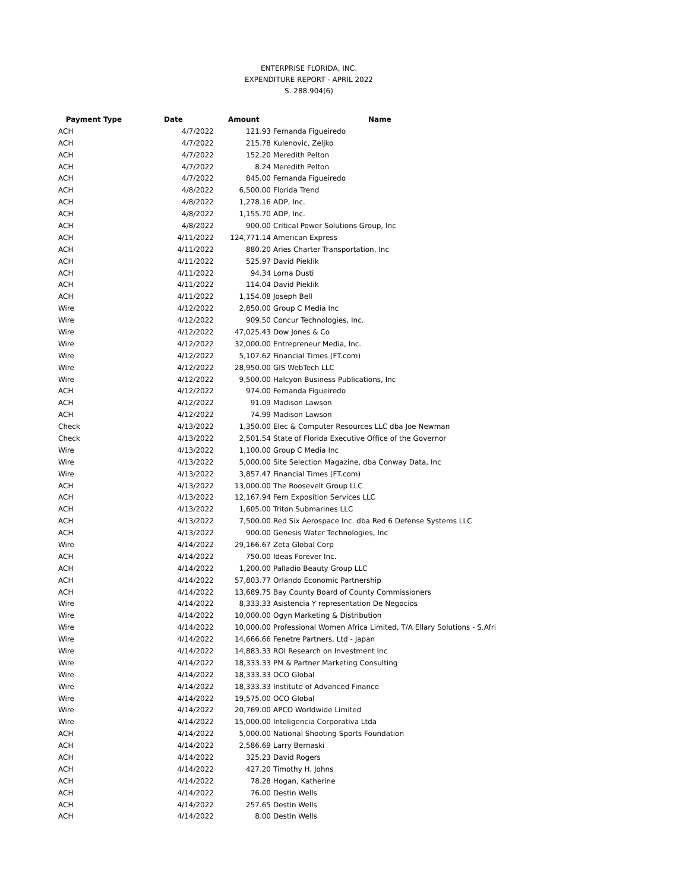ENTERPRISE FLORIDA, INC.
EXPENDITURE REPORT - APRIL 2022
S. 288.904(6)
| Payment Type | Date | Amount | Name |
| --- | --- | --- | --- |
| ACH | 4/7/2022 | 121.93 | Fernanda Figueiredo |
| ACH | 4/7/2022 | 215.78 | Kulenovic, Zeljko |
| ACH | 4/7/2022 | 152.20 | Meredith Pelton |
| ACH | 4/7/2022 | 8.24 | Meredith Pelton |
| ACH | 4/7/2022 | 845.00 | Fernanda Figueiredo |
| ACH | 4/8/2022 | 6,500.00 | Florida Trend |
| ACH | 4/8/2022 | 1,278.16 | ADP, Inc. |
| ACH | 4/8/2022 | 1,155.70 | ADP, Inc. |
| ACH | 4/8/2022 | 900.00 | Critical Power Solutions Group, Inc |
| ACH | 4/11/2022 | 124,771.14 | American Express |
| ACH | 4/11/2022 | 880.20 | Aries Charter Transportation, Inc |
| ACH | 4/11/2022 | 525.97 | David Pieklik |
| ACH | 4/11/2022 | 94.34 | Lorna Dusti |
| ACH | 4/11/2022 | 114.04 | David Pieklik |
| ACH | 4/11/2022 | 1,154.08 | Joseph Bell |
| Wire | 4/12/2022 | 2,850.00 | Group C Media Inc |
| Wire | 4/12/2022 | 909.50 | Concur Technologies, Inc. |
| Wire | 4/12/2022 | 47,025.43 | Dow Jones & Co |
| Wire | 4/12/2022 | 32,000.00 | Entrepreneur Media, Inc. |
| Wire | 4/12/2022 | 5,107.62 | Financial Times (FT.com) |
| Wire | 4/12/2022 | 28,950.00 | GIS WebTech LLC |
| Wire | 4/12/2022 | 9,500.00 | Halcyon Business Publications, Inc |
| ACH | 4/12/2022 | 974.00 | Fernanda Figueiredo |
| ACH | 4/12/2022 | 91.09 | Madison Lawson |
| ACH | 4/12/2022 | 74.99 | Madison Lawson |
| Check | 4/13/2022 | 1,350.00 | Elec & Computer Resources LLC dba Joe Newman |
| Check | 4/13/2022 | 2,501.54 | State of Florida Executive Office of the Governor |
| Wire | 4/13/2022 | 1,100.00 | Group C Media Inc |
| Wire | 4/13/2022 | 5,000.00 | Site Selection Magazine, dba Conway Data, Inc |
| Wire | 4/13/2022 | 3,857.47 | Financial Times (FT.com) |
| ACH | 4/13/2022 | 13,000.00 | The Roosevelt Group LLC |
| ACH | 4/13/2022 | 12,167.94 | Fern Exposition Services LLC |
| ACH | 4/13/2022 | 1,605.00 | Triton Submarines LLC |
| ACH | 4/13/2022 | 7,500.00 | Red Six Aerospace Inc. dba Red 6 Defense Systems LLC |
| ACH | 4/13/2022 | 900.00 | Genesis Water Technologies, Inc |
| Wire | 4/14/2022 | 29,166.67 | Zeta Global Corp |
| ACH | 4/14/2022 | 750.00 | Ideas Forever Inc. |
| ACH | 4/14/2022 | 1,200.00 | Palladio Beauty Group LLC |
| ACH | 4/14/2022 | 57,803.77 | Orlando Economic Partnership |
| ACH | 4/14/2022 | 13,689.75 | Bay County Board of County Commissioners |
| Wire | 4/14/2022 | 8,333.33 | Asistencia Y representation De Negocios |
| Wire | 4/14/2022 | 10,000.00 | Ogyn Marketing & Distribution |
| Wire | 4/14/2022 | 10,000.00 | Professional Women Africa Limited, T/A Ellary Solutions - S.Afri |
| Wire | 4/14/2022 | 14,666.66 | Fenetre Partners, Ltd - Japan |
| Wire | 4/14/2022 | 14,883.33 | ROI Research on Investment Inc |
| Wire | 4/14/2022 | 18,333.33 | PM & Partner Marketing Consulting |
| Wire | 4/14/2022 | 18,333.33 | OCO Global |
| Wire | 4/14/2022 | 18,333.33 | Institute of Advanced Finance |
| Wire | 4/14/2022 | 19,575.00 | OCO Global |
| Wire | 4/14/2022 | 20,769.00 | APCO Worldwide Limited |
| Wire | 4/14/2022 | 15,000.00 | Inteligencia Corporativa Ltda |
| ACH | 4/14/2022 | 5,000.00 | National Shooting Sports Foundation |
| ACH | 4/14/2022 | 2,586.69 | Larry Bernaski |
| ACH | 4/14/2022 | 325.23 | David Rogers |
| ACH | 4/14/2022 | 427.20 | Timothy H. Johns |
| ACH | 4/14/2022 | 78.28 | Hogan, Katherine |
| ACH | 4/14/2022 | 76.00 | Destin Wells |
| ACH | 4/14/2022 | 257.65 | Destin Wells |
| ACH | 4/14/2022 | 8.00 | Destin Wells |